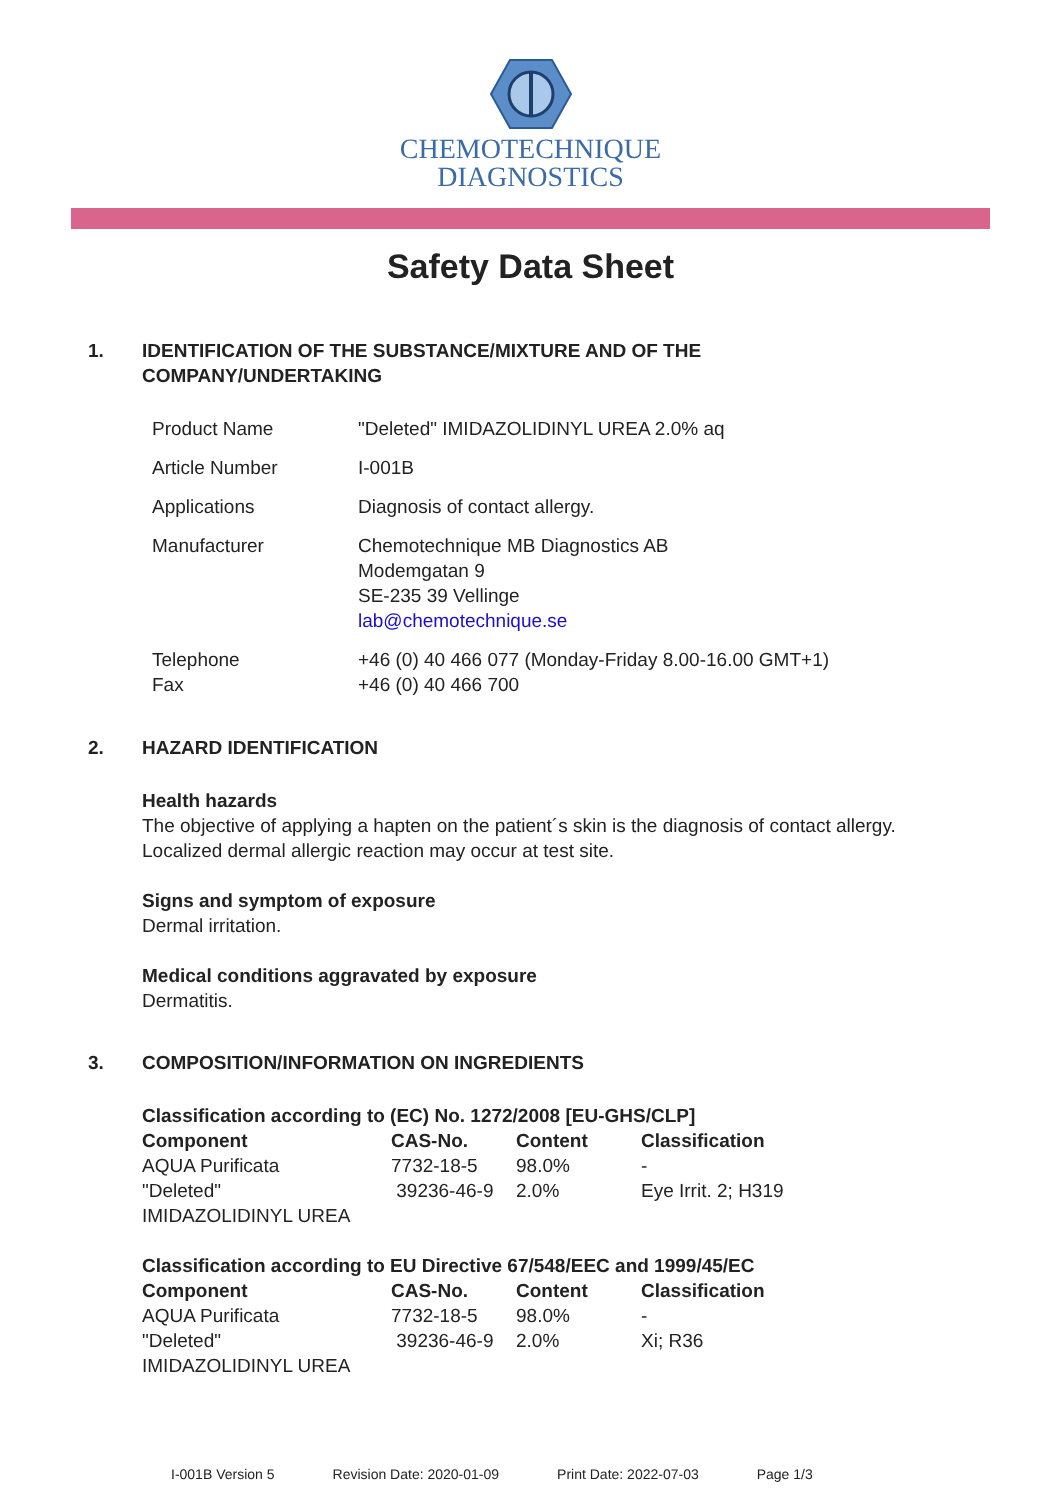CHEMOTECHNIQUE
DIAGNOSTICS
Safety Data Sheet
1. IDENTIFICATION OF THE SUBSTANCE/MIXTURE AND OF THE
COMPANY/UNDERTAKING
| Product Name | "Deleted" IMIDAZOLIDINYL UREA 2.0% aq |
| Article Number | I-001B |
| Applications | Diagnosis of contact allergy. |
| Manufacturer | Chemotechnique MB Diagnostics AB Modemgatan 9 SE-235 39 Vellinge lab@chemotechnique.se |
| Telephone Fax | +46 (0) 40 466 077 (Monday-Friday 8.00-16.00 GMT+1) +46 (0) 40 466 700 |
2. HAZARD IDENTIFICATION
Health hazards
The objective of applying a hapten on the patient´s skin is the diagnosis of contact allergy.
Localized dermal allergic reaction may occur at test site.
Signs and symptom of exposure
Dermal irritation.
Medical conditions aggravated by exposure
Dermatitis.
3. COMPOSITION/INFORMATION ON INGREDIENTS
Classification according to (EC) No. 1272/2008 [EU-GHS/CLP]
| Component | CAS-No. | Content | Classification |
| --- | --- | --- | --- |
| AQUA Purificata | 7732-18-5 | 98.0% | - |
| "Deleted" IMIDAZOLIDINYL UREA | 39236-46-9 | 2.0% | Eye Irrit. 2; H319 |
Classification according to EU Directive 67/548/EEC and 1999/45/EC
| Component | CAS-No. | Content | Classification |
| --- | --- | --- | --- |
| AQUA Purificata | 7732-18-5 | 98.0% | - |
| "Deleted" IMIDAZOLIDINYL UREA | 39236-46-9 | 2.0% | Xi; R36 |
I-001B Version 5 Revision Date: 2020-01-09 Print Date: 2022-07-03 Page 1/3